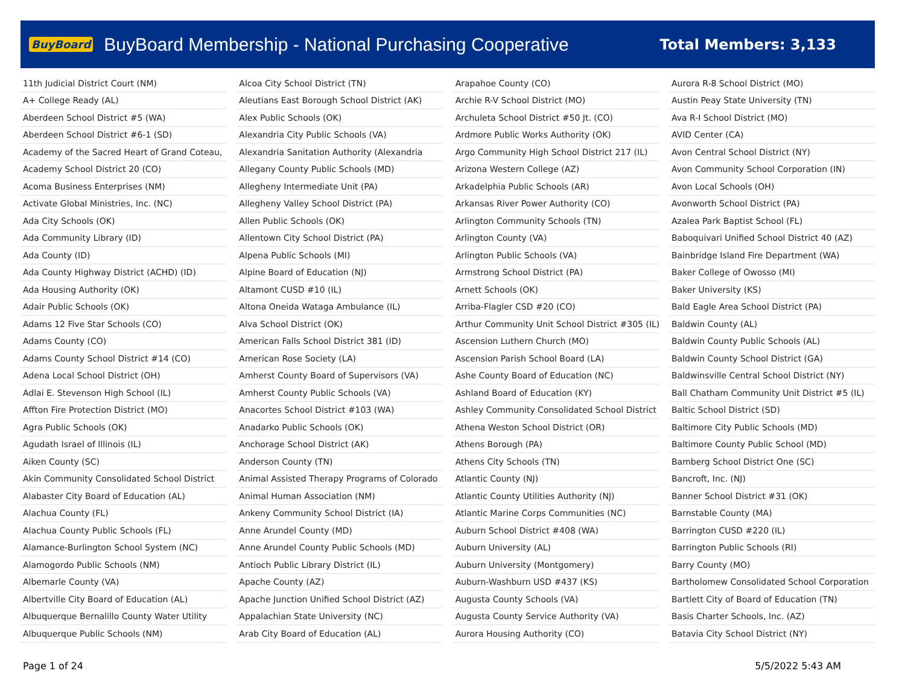BuyBoard BuyBoard Membership - National Purchasing Cooperative Total Members: 3,133
| 11th Judicial District Court (NM) |
| A+ College Ready (AL) |
| Aberdeen School District #5 (WA) |
| Aberdeen School District #6-1 (SD) |
| Academy of the Sacred Heart of Grand Coteau, |
| Academy School District 20 (CO) |
| Acoma Business Enterprises (NM) |
| Activate Global Ministries, Inc. (NC) |
| Ada City Schools (OK) |
| Ada Community Library (ID) |
| Ada County (ID) |
| Ada County Highway District (ACHD) (ID) |
| Ada Housing Authority (OK) |
| Adair Public Schools (OK) |
| Adams 12 Five Star Schools (CO) |
| Adams County (CO) |
| Adams County School District #14 (CO) |
| Adena Local School District (OH) |
| Adlai E. Stevenson High School (IL) |
| Affton Fire Protection District (MO) |
| Agra Public Schools (OK) |
| Agudath Israel of Illinois (IL) |
| Aiken County (SC) |
| Akin Community Consolidated School District |
| Alabaster City Board of Education (AL) |
| Alachua County (FL) |
| Alachua County Public Schools (FL) |
| Alamance-Burlington School System (NC) |
| Alamogordo Public Schools (NM) |
| Albemarle County (VA) |
| Albertville City Board of Education (AL) |
| Albuquerque Bernalillo County Water Utility |
| Albuquerque Public Schools (NM) |
| Alcoa City School District (TN) |
| Aleutians East Borough School District (AK) |
| Alex Public Schools (OK) |
| Alexandria City Public Schools (VA) |
| Alexandria Sanitation Authority (Alexandria |
| Allegany County Public Schools (MD) |
| Allegheny Intermediate Unit (PA) |
| Allegheny Valley School District (PA) |
| Allen Public Schools (OK) |
| Allentown City School District (PA) |
| Alpena Public Schools (MI) |
| Alpine Board of Education (NJ) |
| Altamont CUSD #10 (IL) |
| Altona Oneida Wataga Ambulance (IL) |
| Alva School District (OK) |
| American Falls School District 381 (ID) |
| American Rose Society (LA) |
| Amherst County Board of Supervisors (VA) |
| Amherst County Public Schools (VA) |
| Anacortes School District #103 (WA) |
| Anadarko Public Schools (OK) |
| Anchorage School District (AK) |
| Anderson County (TN) |
| Animal Assisted Therapy Programs of Colorado |
| Animal Human Association (NM) |
| Ankeny Community School District (IA) |
| Anne Arundel County (MD) |
| Anne Arundel County Public Schools (MD) |
| Antioch Public Library District (IL) |
| Apache County (AZ) |
| Apache Junction Unified School District (AZ) |
| Appalachian State University (NC) |
| Arab City Board of Education (AL) |
| Arapahoe County (CO) |
| Archie R-V School District (MO) |
| Archuleta School District #50 Jt. (CO) |
| Ardmore Public Works Authority (OK) |
| Argo Community High School District 217 (IL) |
| Arizona Western College (AZ) |
| Arkadelphia Public Schools (AR) |
| Arkansas River Power Authority (CO) |
| Arlington Community Schools (TN) |
| Arlington County (VA) |
| Arlington Public Schools (VA) |
| Armstrong School District (PA) |
| Arnett Schools (OK) |
| Arriba-Flagler CSD #20 (CO) |
| Arthur Community Unit School District #305 (IL) |
| Ascension Luthern Church (MO) |
| Ascension Parish School Board (LA) |
| Ashe County Board of Education (NC) |
| Ashland Board of Education (KY) |
| Ashley Community Consolidated School District |
| Athena Weston School District (OR) |
| Athens Borough (PA) |
| Athens City Schools (TN) |
| Atlantic County (NJ) |
| Atlantic County Utilities Authority (NJ) |
| Atlantic Marine Corps Communities (NC) |
| Auburn School District #408 (WA) |
| Auburn University (AL) |
| Auburn University (Montgomery) |
| Auburn-Washburn USD #437 (KS) |
| Augusta County Schools (VA) |
| Augusta County Service Authority (VA) |
| Aurora Housing Authority (CO) |
| Aurora R-8 School District (MO) |
| Austin Peay State University (TN) |
| Ava R-I School District (MO) |
| AVID Center (CA) |
| Avon Central School District (NY) |
| Avon Community School Corporation (IN) |
| Avon Local Schools (OH) |
| Avonworth School District (PA) |
| Azalea Park Baptist School (FL) |
| Baboquivari Unified School District 40 (AZ) |
| Bainbridge Island Fire Department (WA) |
| Baker College of Owosso (MI) |
| Baker University (KS) |
| Bald Eagle Area School District (PA) |
| Baldwin County (AL) |
| Baldwin County Public Schools (AL) |
| Baldwin County School District (GA) |
| Baldwinsville Central School District (NY) |
| Ball Chatham Community Unit District #5 (IL) |
| Baltic School District (SD) |
| Baltimore City Public Schools (MD) |
| Baltimore County Public School (MD) |
| Bamberg School District One (SC) |
| Bancroft, Inc. (NJ) |
| Banner School District #31 (OK) |
| Barnstable County (MA) |
| Barrington CUSD #220 (IL) |
| Barrington Public Schools (RI) |
| Barry County (MO) |
| Bartholomew Consolidated School Corporation |
| Bartlett City of Board of Education (TN) |
| Basis Charter Schools, Inc. (AZ) |
| Batavia City School District (NY) |
Page 1 of 24 5/5/2022 5:43 AM